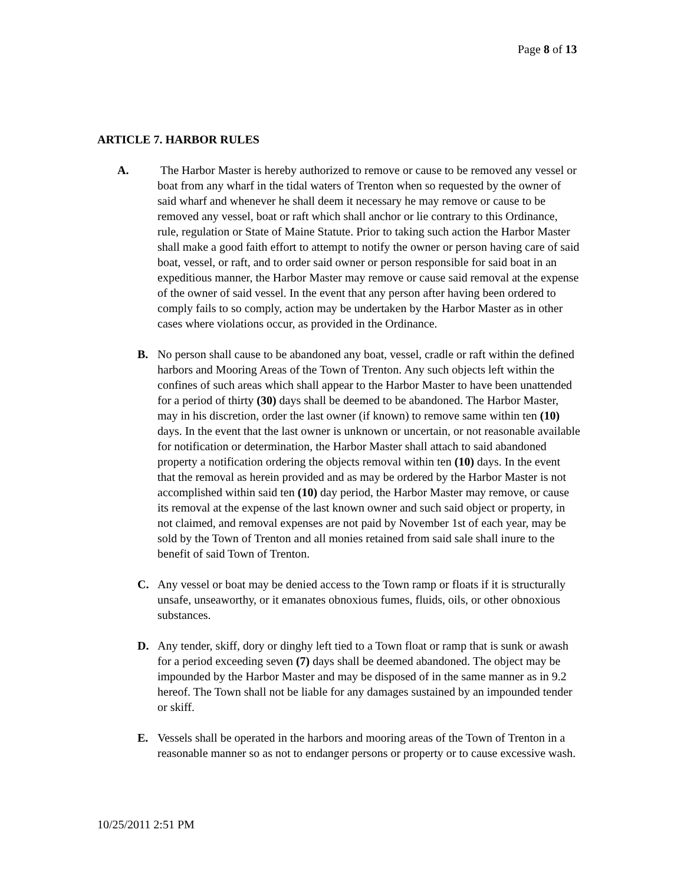Page 8 of 13
ARTICLE 7. HARBOR RULES
A. The Harbor Master is hereby authorized to remove or cause to be removed any vessel or boat from any wharf in the tidal waters of Trenton when so requested by the owner of said wharf and whenever he shall deem it necessary he may remove or cause to be removed any vessel, boat or raft which shall anchor or lie contrary to this Ordinance, rule, regulation or State of Maine Statute. Prior to taking such action the Harbor Master shall make a good faith effort to attempt to notify the owner or person having care of said boat, vessel, or raft, and to order said owner or person responsible for said boat in an expeditious manner, the Harbor Master may remove or cause said removal at the expense of the owner of said vessel. In the event that any person after having been ordered to comply fails to so comply, action may be undertaken by the Harbor Master as in other cases where violations occur, as provided in the Ordinance.
B. No person shall cause to be abandoned any boat, vessel, cradle or raft within the defined harbors and Mooring Areas of the Town of Trenton. Any such objects left within the confines of such areas which shall appear to the Harbor Master to have been unattended for a period of thirty (30) days shall be deemed to be abandoned. The Harbor Master, may in his discretion, order the last owner (if known) to remove same within ten (10) days. In the event that the last owner is unknown or uncertain, or not reasonable available for notification or determination, the Harbor Master shall attach to said abandoned property a notification ordering the objects removal within ten (10) days. In the event that the removal as herein provided and as may be ordered by the Harbor Master is not accomplished within said ten (10) day period, the Harbor Master may remove, or cause its removal at the expense of the last known owner and such said object or property, in not claimed, and removal expenses are not paid by November 1st of each year, may be sold by the Town of Trenton and all monies retained from said sale shall inure to the benefit of said Town of Trenton.
C. Any vessel or boat may be denied access to the Town ramp or floats if it is structurally unsafe, unseaworthy, or it emanates obnoxious fumes, fluids, oils, or other obnoxious substances.
D. Any tender, skiff, dory or dinghy left tied to a Town float or ramp that is sunk or awash for a period exceeding seven (7) days shall be deemed abandoned. The object may be impounded by the Harbor Master and may be disposed of in the same manner as in 9.2 hereof. The Town shall not be liable for any damages sustained by an impounded tender or skiff.
E. Vessels shall be operated in the harbors and mooring areas of the Town of Trenton in a reasonable manner so as not to endanger persons or property or to cause excessive wash.
10/25/2011 2:51 PM